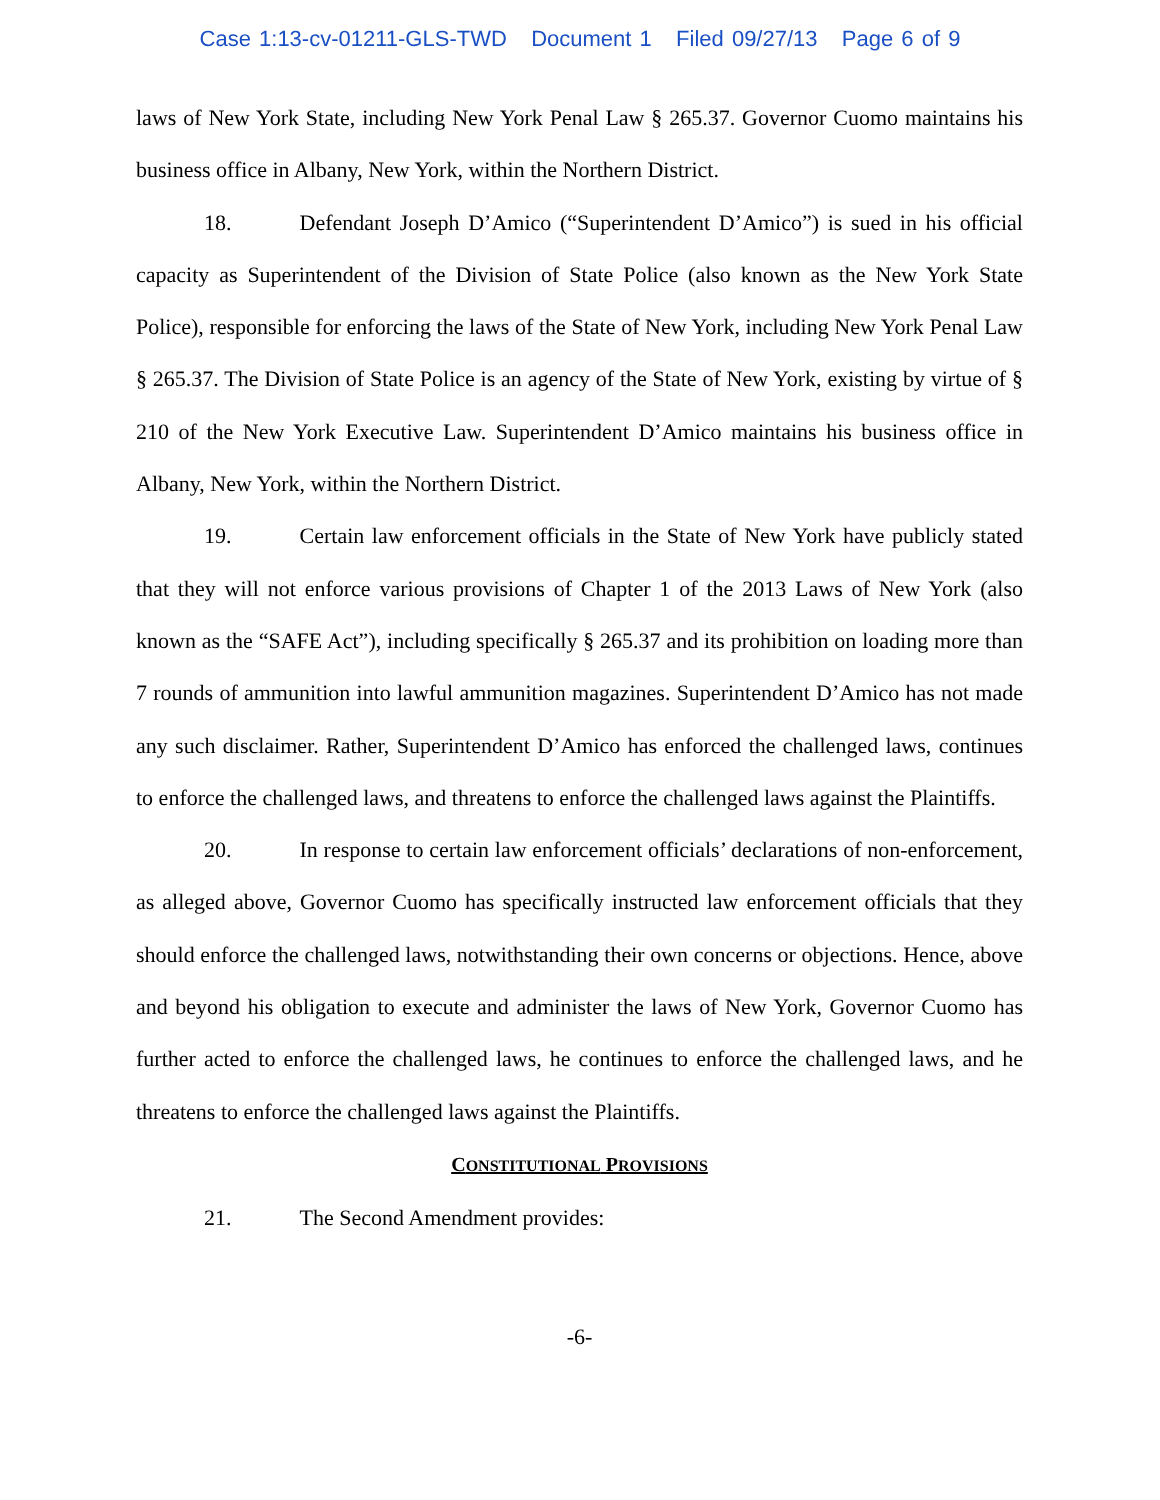Case 1:13-cv-01211-GLS-TWD Document 1 Filed 09/27/13 Page 6 of 9
laws of New York State, including New York Penal Law § 265.37. Governor Cuomo maintains his business office in Albany, New York, within the Northern District.
18. Defendant Joseph D’Amico (“Superintendent D’Amico”) is sued in his official capacity as Superintendent of the Division of State Police (also known as the New York State Police), responsible for enforcing the laws of the State of New York, including New York Penal Law § 265.37. The Division of State Police is an agency of the State of New York, existing by virtue of § 210 of the New York Executive Law. Superintendent D’Amico maintains his business office in Albany, New York, within the Northern District.
19. Certain law enforcement officials in the State of New York have publicly stated that they will not enforce various provisions of Chapter 1 of the 2013 Laws of New York (also known as the “SAFE Act”), including specifically § 265.37 and its prohibition on loading more than 7 rounds of ammunition into lawful ammunition magazines. Superintendent D’Amico has not made any such disclaimer. Rather, Superintendent D’Amico has enforced the challenged laws, continues to enforce the challenged laws, and threatens to enforce the challenged laws against the Plaintiffs.
20. In response to certain law enforcement officials’ declarations of non-enforcement, as alleged above, Governor Cuomo has specifically instructed law enforcement officials that they should enforce the challenged laws, notwithstanding their own concerns or objections. Hence, above and beyond his obligation to execute and administer the laws of New York, Governor Cuomo has further acted to enforce the challenged laws, he continues to enforce the challenged laws, and he threatens to enforce the challenged laws against the Plaintiffs.
CONSTITUTIONAL PROVISIONS
21. The Second Amendment provides:
-6-